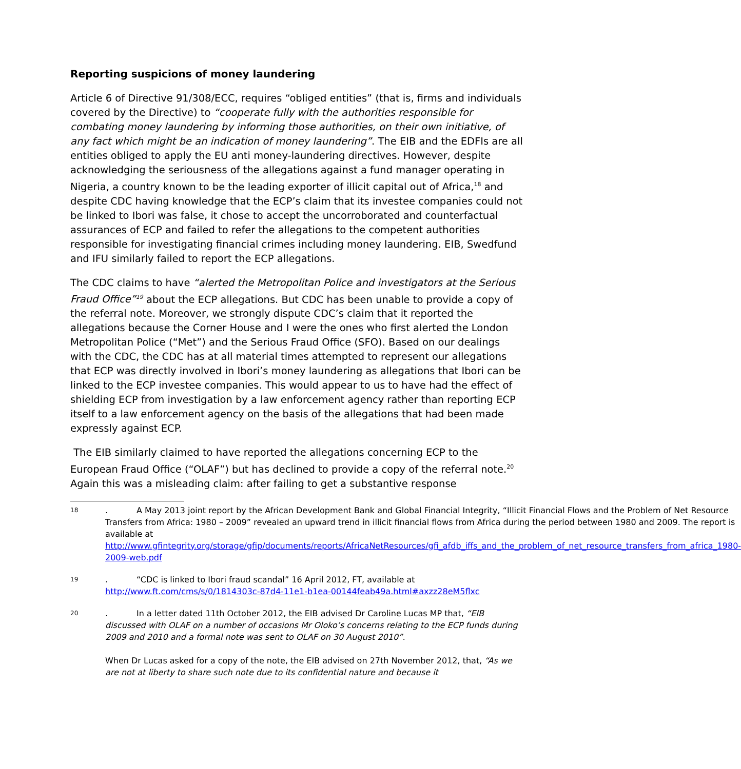Reporting suspicions of money laundering
Article 6 of Directive 91/308/ECC, requires “obliged entities” (that is, firms and individuals covered by the Directive) to “cooperate fully with the authorities responsible for combating money laundering by informing those authorities, on their own initiative, of any fact which might be an indication of money laundering”. The EIB and the EDFIs are all entities obliged to apply the EU anti money-laundering directives. However, despite acknowledging the seriousness of the allegations against a fund manager operating in Nigeria, a country known to be the leading exporter of illicit capital out of Africa,<sup>18</sup> and despite CDC having knowledge that the ECP’s claim that its investee companies could not be linked to Ibori was false, it chose to accept the uncorroborated and counterfactual assurances of ECP and failed to refer the allegations to the competent authorities responsible for investigating financial crimes including money laundering. EIB, Swedfund and IFU similarly failed to report the ECP allegations.
The CDC claims to have “alerted the Metropolitan Police and investigators at the Serious Fraud Office”<sup>19</sup> about the ECP allegations. But CDC has been unable to provide a copy of the referral note. Moreover, we strongly dispute CDC’s claim that it reported the allegations because the Corner House and I were the ones who first alerted the London Metropolitan Police (“Met”) and the Serious Fraud Office (SFO). Based on our dealings with the CDC, the CDC has at all material times attempted to represent our allegations that ECP was directly involved in Ibori’s money laundering as allegations that Ibori can be linked to the ECP investee companies. This would appear to us to have had the effect of shielding ECP from investigation by a law enforcement agency rather than reporting ECP itself to a law enforcement agency on the basis of the allegations that had been made expressly against ECP.
The EIB similarly claimed to have reported the allegations concerning ECP to the European Fraud Office (“OLAF”) but has declined to provide a copy of the referral note.<sup>20</sup> Again this was a misleading claim: after failing to get a substantive response
18
. A May 2013 joint report by the African Development Bank and Global Financial Integrity, “Illicit Financial Flows and the Problem of Net Resource Transfers from Africa: 1980 – 2009” revealed an upward trend in illicit financial flows from Africa during the period between 1980 and 2009. The report is available at http://www.gfintegrity.org/storage/gfip/documents/reports/AfricaNetResources/gfi_afdb_iffs_and_the_problem_of_net_resource_transfers_from_africa_1980-2009-web.pdf
19
. “CDC is linked to Ibori fraud scandal” 16 April 2012, FT, available at http://www.ft.com/cms/s/0/1814303c-87d4-11e1-b1ea-00144feab49a.html#axzz28eM5flxc
20
. In a letter dated 11th October 2012, the EIB advised Dr Caroline Lucas MP that, “EIB discussed with OLAF on a number of occasions Mr Oloko’s concerns relating to the ECP funds during 2009 and 2010 and a formal note was sent to OLAF on 30 August 2010”.
When Dr Lucas asked for a copy of the note, the EIB advised on 27th November 2012, that, “As we are not at liberty to share such note due to its confidential nature and because it